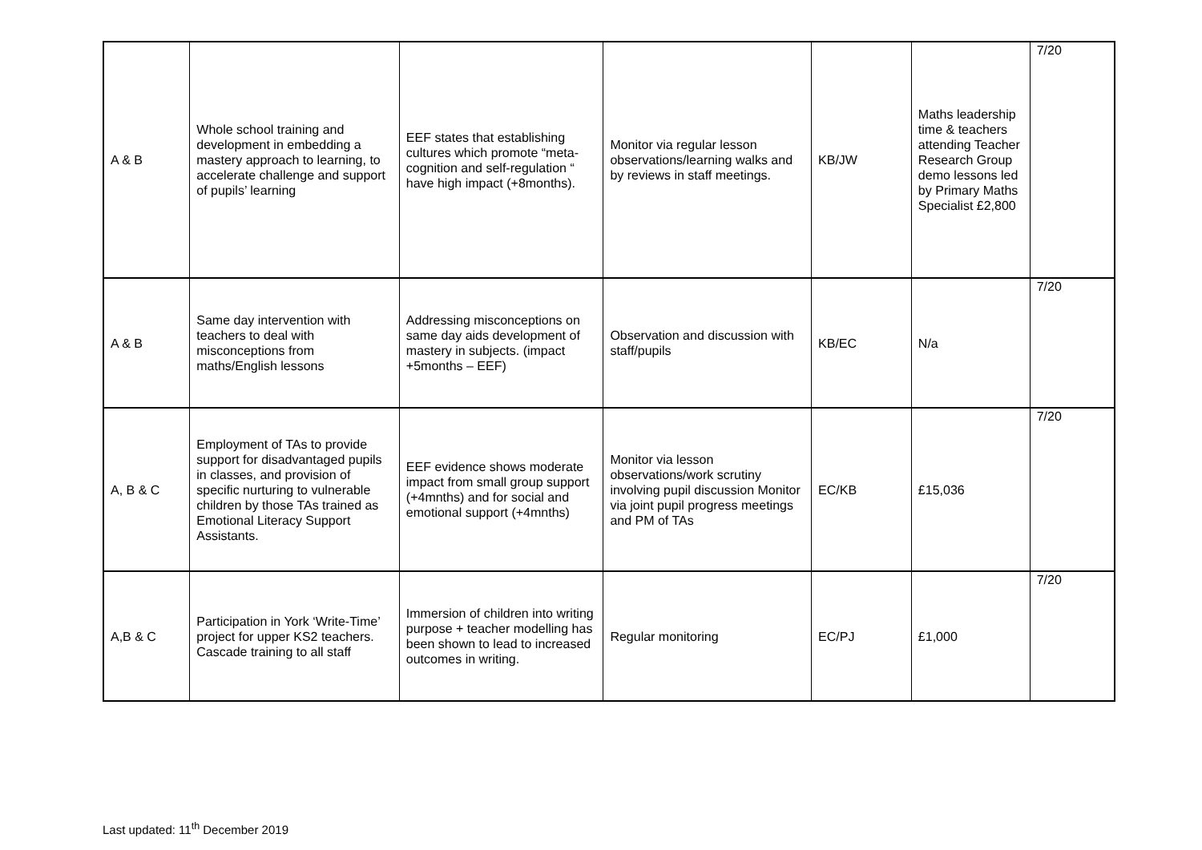| A & B | Whole school training and development in embedding a mastery approach to learning, to accelerate challenge and support of pupils’ learning | EEF states that establishing cultures which promote “meta-cognition and self-regulation “ have high impact (+8months). | Monitor via regular lesson observations/learning walks and by reviews in staff meetings. | KB/JW | Maths leadership time & teachers attending Teacher Research Group demo lessons led by Primary Maths Specialist £2,800 | 7/20 |
| A & B | Same day intervention with teachers to deal with misconceptions from maths/English lessons | Addressing misconceptions on same day aids development of mastery in subjects. (impact +5months – EEF) | Observation and discussion with staff/pupils | KB/EC | N/a | 7/20 |
| A, B & C | Employment of TAs to provide support for disadvantaged pupils in classes, and provision of specific nurturing to vulnerable children by those TAs trained as Emotional Literacy Support Assistants. | EEF evidence shows moderate impact from small group support (+4mnths) and for social and emotional support (+4mnths) | Monitor via lesson observations/work scrutiny involving pupil discussion Monitor via joint pupil progress meetings and PM of TAs | EC/KB | £15,036 | 7/20 |
| A,B & C | Participation in York ‘Write-Time’ project for upper KS2 teachers. Cascade training to all staff | Immersion of children into writing purpose + teacher modelling has been shown to lead to increased outcomes in writing. | Regular monitoring | EC/PJ | £1,000 | 7/20 |
Last updated: 11<sup>th</sup> December 2019